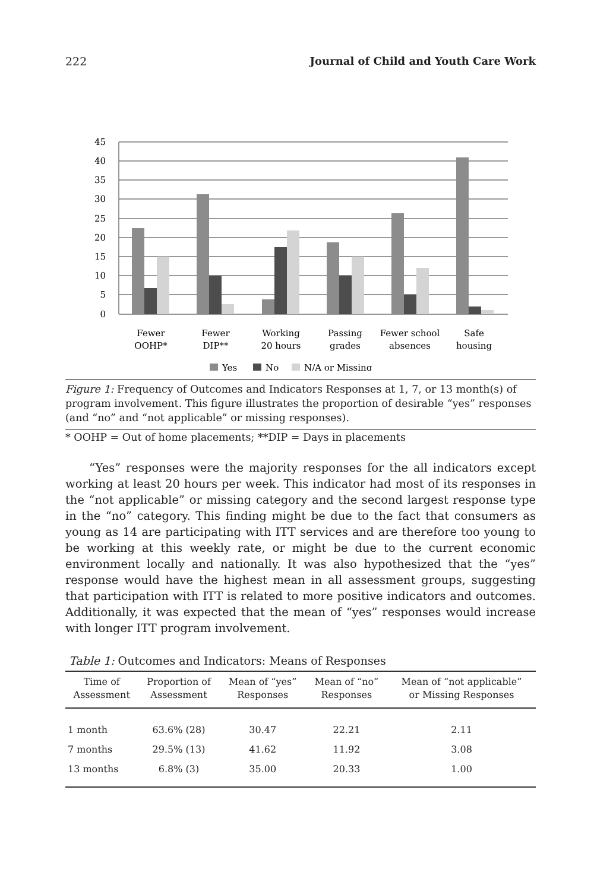222 Journal of Child and Youth Care Work
45
40
35
30
25
20
15
10
5
0
Fewer
OOHP*
Fewer
DIP**
Working
20 hours
Passing
grades
Fewer school
absences
Safe
housing
Yes
No
N/A or Missing
Figure 1: Frequency of Outcomes and Indicators Responses at 1, 7, or 13 month(s) of program involvement. This figure illustrates the proportion of desirable “yes” responses (and “no” and “not applicable” or missing responses).
* OOHP = Out of home placements; **DIP = Days in placements
“Yes” responses were the majority responses for the all indicators except working at least 20 hours per week. This indicator had most of its responses in the “not applicable” or missing category and the second largest response type in the “no” category. This finding might be due to the fact that consumers as young as 14 are participating with ITT services and are therefore too young to be working at this weekly rate, or might be due to the current economic environment locally and nationally. It was also hypothesized that the “yes” response would have the highest mean in all assessment groups, suggesting that participation with ITT is related to more positive indicators and outcomes. Additionally, it was expected that the mean of “yes” responses would increase with longer ITT program involvement.
Table 1: Outcomes and Indicators: Means of Responses
| Time of Assessment | Proportion of Assessment | Mean of “yes” Responses | Mean of “no” Responses | Mean of “not applicable” or Missing Responses |
| --- | --- | --- | --- | --- |
| 1 month | 63.6% (28) | 30.47 | 22.21 | 2.11 |
| 7 months | 29.5% (13) | 41.62 | 11.92 | 3.08 |
| 13 months | 6.8% (3) | 35.00 | 20.33 | 1.00 |